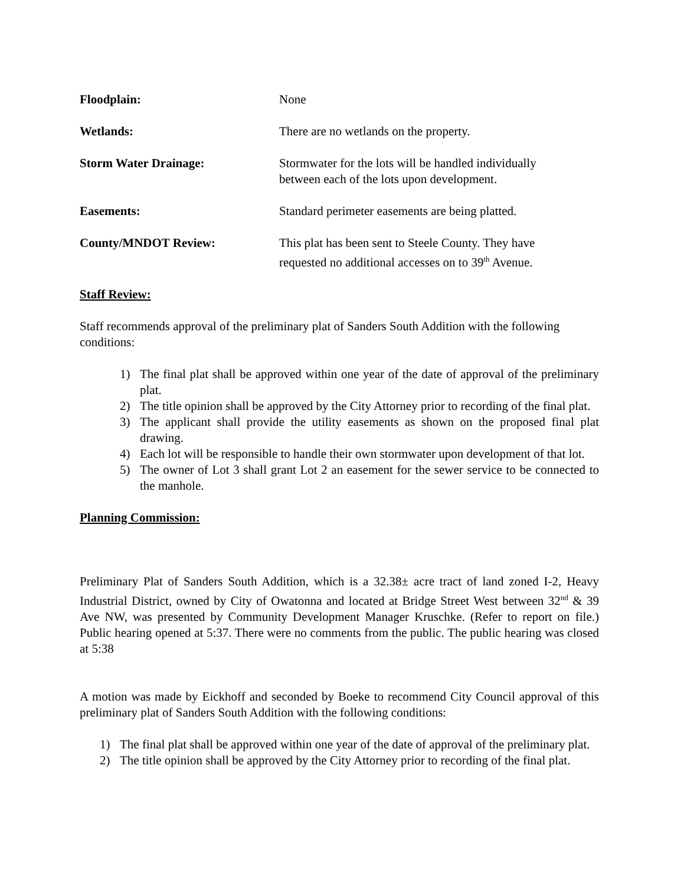Floodplain: None
Wetlands: There are no wetlands on the property.
Storm Water Drainage: Stormwater for the lots will be handled individually
between each of the lots upon development.
Easements: Standard perimeter easements are being platted.
County/MNDOT Review: This plat has been sent to Steele County. They have
requested no additional accesses on to 39<sup>th</sup> Avenue.
Staff Review:
Staff recommends approval of the preliminary plat of Sanders South Addition with the following conditions:
1) The final plat shall be approved within one year of the date of approval of the preliminary plat.
2) The title opinion shall be approved by the City Attorney prior to recording of the final plat.
3) The applicant shall provide the utility easements as shown on the proposed final plat drawing.
4) Each lot will be responsible to handle their own stormwater upon development of that lot.
5) The owner of Lot 3 shall grant Lot 2 an easement for the sewer service to be connected to the manhole.
Planning Commission:
Preliminary Plat of Sanders South Addition, which is a 32.38± acre tract of land zoned I-2, Heavy Industrial District, owned by City of Owatonna and located at Bridge Street West between 32<sup>nd</sup> & 39 Ave NW, was presented by Community Development Manager Kruschke. (Refer to report on file.) Public hearing opened at 5:37. There were no comments from the public. The public hearing was closed at 5:38
A motion was made by Eickhoff and seconded by Boeke to recommend City Council approval of this preliminary plat of Sanders South Addition with the following conditions:
1) The final plat shall be approved within one year of the date of approval of the preliminary plat.
2) The title opinion shall be approved by the City Attorney prior to recording of the final plat.